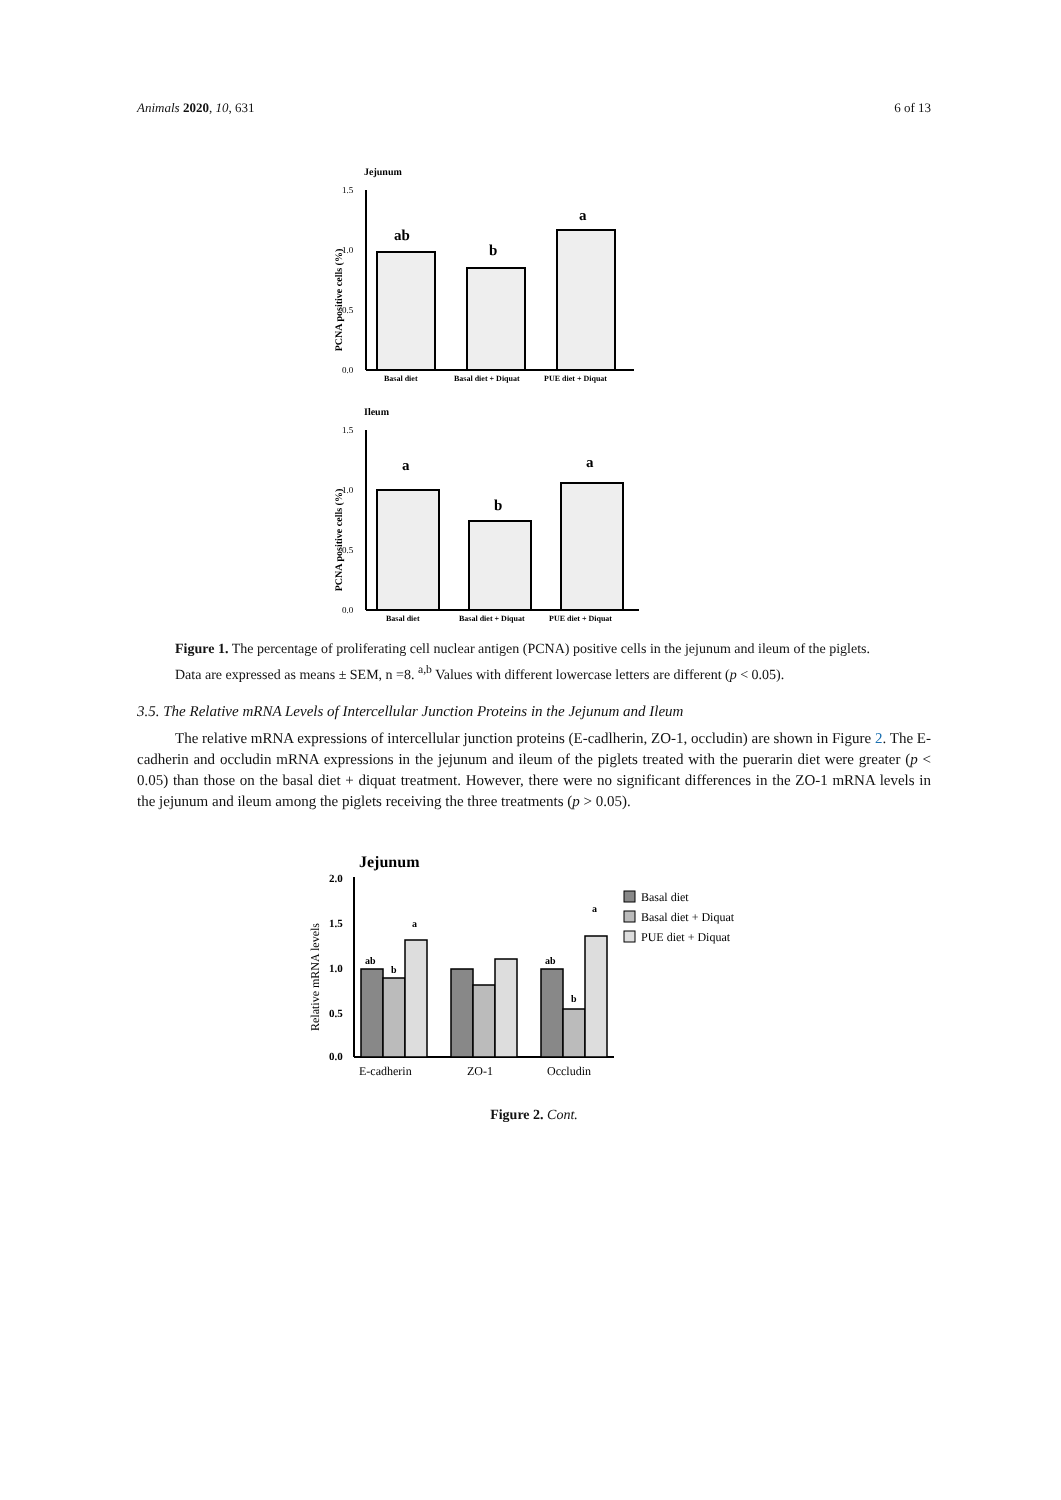Animals 2020, 10, 631 6 of 13
Jejunum
PCNA positive cells (%)
1.5
1.0
0.5
0.0
ab
b
a
Basal diet
Basal diet + Diquat
PUE diet + Diquat
Ileum
PCNA positive cells (%)
1.5
1.0
0.5
0.0
a
b
a
Basal diet
Basal diet + Diquat
PUE diet + Diquat
Figure 1. The percentage of proliferating cell nuclear antigen (PCNA) positive cells in the jejunum and ileum of the piglets. Data are expressed as means ± SEM, n =8. <sup>a,b</sup> Values with different lowercase letters are different (p < 0.05).
3.5. The Relative mRNA Levels of Intercellular Junction Proteins in the Jejunum and Ileum
The relative mRNA expressions of intercellular junction proteins (E-cadlherin, ZO-1, occludin) are shown in Figure 2. The E-cadherin and occludin mRNA expressions in the jejunum and ileum of the piglets treated with the puerarin diet were greater (p < 0.05) than those on the basal diet + diquat treatment. However, there were no significant differences in the ZO-1 mRNA levels in the jejunum and ileum among the piglets receiving the three treatments (p > 0.05).
Jejunum
Relative mRNA levels
2.0
1.5
1.0
0.5
0.0
ab
b
a
ab
b
a
E-cadherin
ZO-1
Occludin
Basal diet
Basal diet + Diquat
PUE diet + Diquat
Figure 2. Cont.